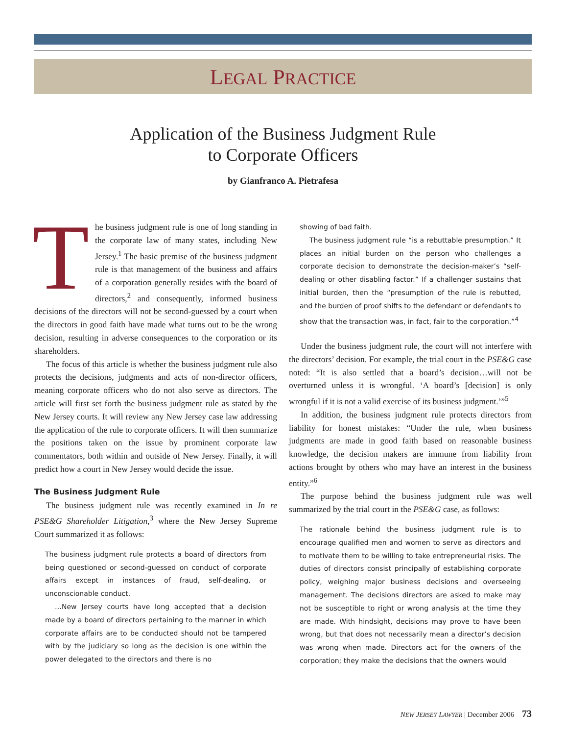LEGAL PRACTICE
Application of the Business Judgment Rule
to Corporate Officers
by Gianfranco A. Pietrafesa
The business judgment rule is one of long standing in the corporate law of many states, including New Jersey.<sup>1</sup> The basic premise of the business judgment rule is that management of the business and affairs of a corporation generally resides with the board of directors,<sup>2</sup> and consequently, informed business decisions of the directors will not be second-guessed by a court when the directors in good faith have made what turns out to be the wrong decision, resulting in adverse consequences to the corporation or its shareholders.
The focus of this article is whether the business judgment rule also protects the decisions, judgments and acts of non-director officers, meaning corporate officers who do not also serve as directors. The article will first set forth the business judgment rule as stated by the New Jersey courts. It will review any New Jersey case law addressing the application of the rule to corporate officers. It will then summarize the positions taken on the issue by prominent corporate law commentators, both within and outside of New Jersey. Finally, it will predict how a court in New Jersey would decide the issue.
The Business Judgment Rule
The business judgment rule was recently examined in In re PSE&G Shareholder Litigation,<sup>3</sup> where the New Jersey Supreme Court summarized it as follows:
The business judgment rule protects a board of directors from being questioned or second-guessed on conduct of corporate affairs except in instances of fraud, self-dealing, or unconscionable conduct.
…New Jersey courts have long accepted that a decision made by a board of directors pertaining to the manner in which corporate affairs are to be conducted should not be tampered with by the judiciary so long as the decision is one within the power delegated to the directors and there is no
showing of bad faith.
The business judgment rule “is a rebuttable presumption.” It places an initial burden on the person who challenges a corporate decision to demonstrate the decision-maker’s “self-dealing or other disabling factor.” If a challenger sustains that initial burden, then the “presumption of the rule is rebutted, and the burden of proof shifts to the defendant or defendants to show that the transaction was, in fact, fair to the corporation.”<sup>4</sup>
Under the business judgment rule, the court will not interfere with the directors’ decision. For example, the trial court in the PSE&G case noted: “It is also settled that a board’s decision…will not be overturned unless it is wrongful. ‘A board’s [decision] is only wrongful if it is not a valid exercise of its business judgment.’”<sup>5</sup>
In addition, the business judgment rule protects directors from liability for honest mistakes: “Under the rule, when business judgments are made in good faith based on reasonable business knowledge, the decision makers are immune from liability from actions brought by others who may have an interest in the business entity.”<sup>6</sup>
The purpose behind the business judgment rule was well summarized by the trial court in the PSE&G case, as follows:
The rationale behind the business judgment rule is to encourage qualified men and women to serve as directors and to motivate them to be willing to take entrepreneurial risks. The duties of directors consist principally of establishing corporate policy, weighing major business decisions and overseeing management. The decisions directors are asked to make may not be susceptible to right or wrong analysis at the time they are made. With hindsight, decisions may prove to have been wrong, but that does not necessarily mean a director’s decision was wrong when made. Directors act for the owners of the corporation; they make the decisions that the owners would
NEW JERSEY LAWYER | December 2006 73